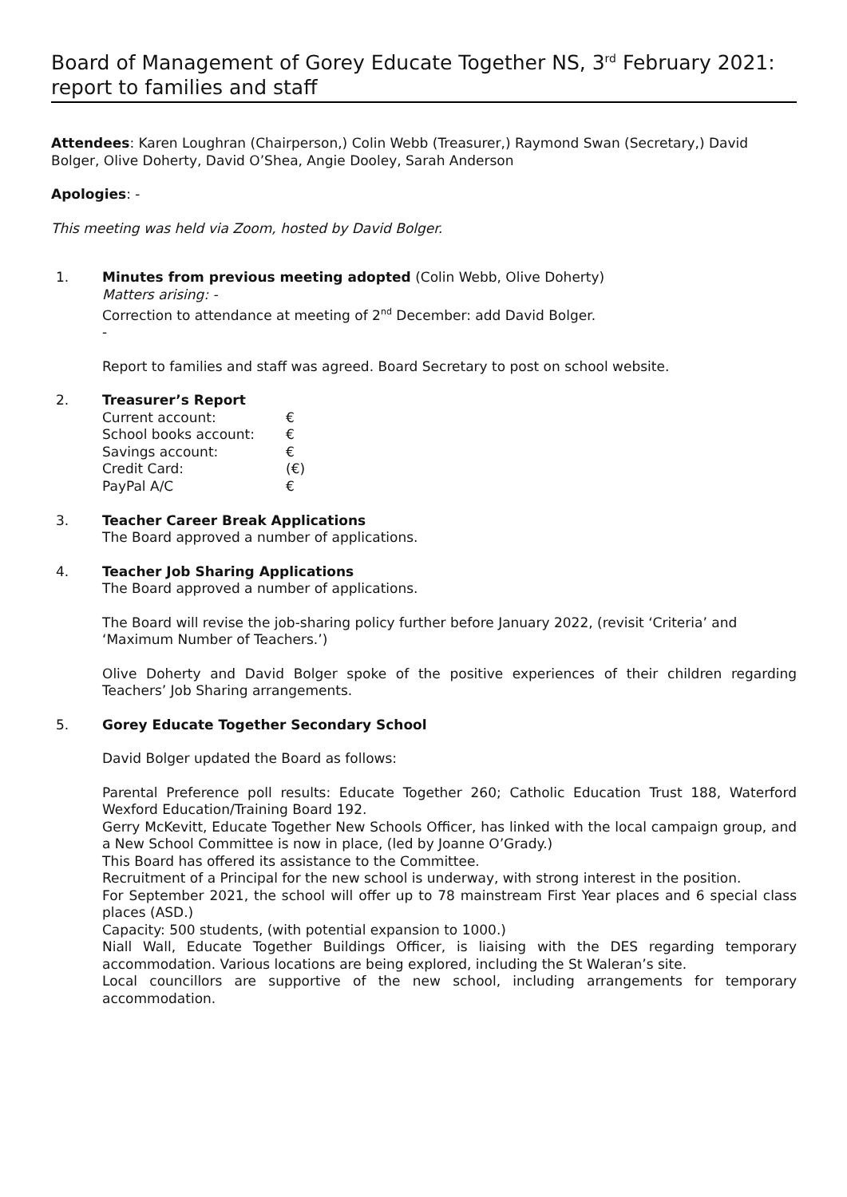Board of Management of Gorey Educate Together NS, 3<sup>rd</sup> February 2021: report to families and staff
Attendees: Karen Loughran (Chairperson,) Colin Webb (Treasurer,) Raymond Swan (Secretary,) David Bolger, Olive Doherty, David O’Shea, Angie Dooley, Sarah Anderson
Apologies: -
This meeting was held via Zoom, hosted by David Bolger.
1. Minutes from previous meeting adopted (Colin Webb, Olive Doherty)
Matters arising: -
Correction to attendance at meeting of 2<sup>nd</sup> December: add David Bolger.
-
Report to families and staff was agreed. Board Secretary to post on school website.
2. Treasurer’s Report
| Current account: | € |
| School books account: | € |
| Savings account: | € |
| Credit Card: | (€) |
| PayPal A/C | € |
3. Teacher Career Break Applications
The Board approved a number of applications.
4. Teacher Job Sharing Applications
The Board approved a number of applications.
The Board will revise the job-sharing policy further before January 2022, (revisit ‘Criteria’ and ‘Maximum Number of Teachers.’)
Olive Doherty and David Bolger spoke of the positive experiences of their children regarding Teachers’ Job Sharing arrangements.
5. Gorey Educate Together Secondary School
David Bolger updated the Board as follows:
Parental Preference poll results: Educate Together 260; Catholic Education Trust 188, Waterford Wexford Education/Training Board 192.
Gerry McKevitt, Educate Together New Schools Officer, has linked with the local campaign group, and a New School Committee is now in place, (led by Joanne O’Grady.)
This Board has offered its assistance to the Committee.
Recruitment of a Principal for the new school is underway, with strong interest in the position.
For September 2021, the school will offer up to 78 mainstream First Year places and 6 special class places (ASD.)
Capacity: 500 students, (with potential expansion to 1000.)
Niall Wall, Educate Together Buildings Officer, is liaising with the DES regarding temporary accommodation. Various locations are being explored, including the St Waleran’s site.
Local councillors are supportive of the new school, including arrangements for temporary accommodation.